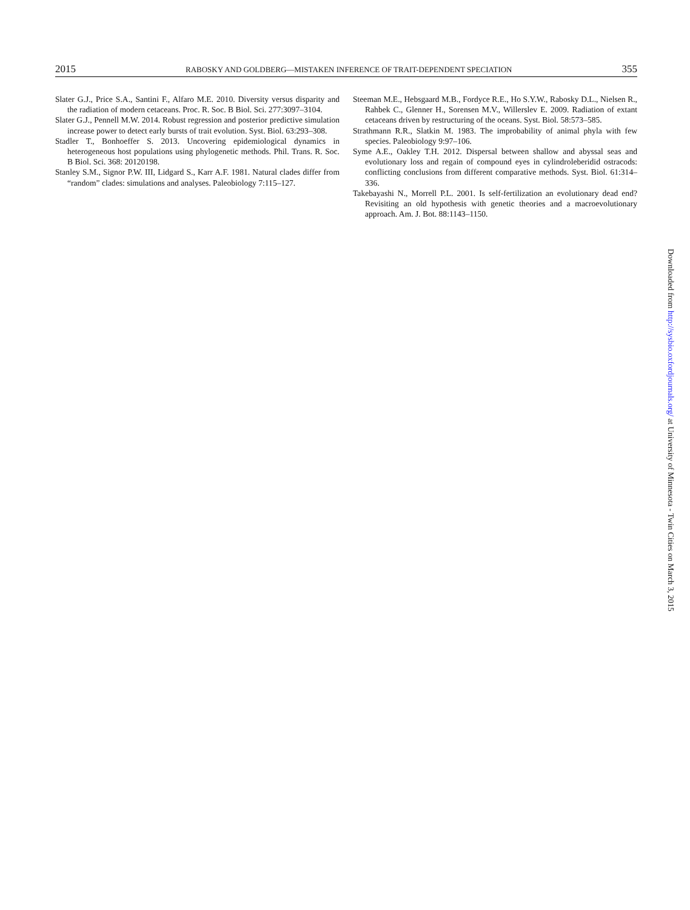2015 RABOSKY AND GOLDBERG—MISTAKEN INFERENCE OF TRAIT-DEPENDENT SPECIATION 355
Slater G.J., Price S.A., Santini F., Alfaro M.E. 2010. Diversity versus disparity and the radiation of modern cetaceans. Proc. R. Soc. B Biol. Sci. 277:3097–3104.
Slater G.J., Pennell M.W. 2014. Robust regression and posterior predictive simulation increase power to detect early bursts of trait evolution. Syst. Biol. 63:293–308.
Stadler T., Bonhoeffer S. 2013. Uncovering epidemiological dynamics in heterogeneous host populations using phylogenetic methods. Phil. Trans. R. Soc. B Biol. Sci. 368: 20120198.
Stanley S.M., Signor P.W. III, Lidgard S., Karr A.F. 1981. Natural clades differ from “random” clades: simulations and analyses. Paleobiology 7:115–127.
Steeman M.E., Hebsgaard M.B., Fordyce R.E., Ho S.Y.W., Rabosky D.L., Nielsen R., Rahbek C., Glenner H., Sorensen M.V., Willerslev E. 2009. Radiation of extant cetaceans driven by restructuring of the oceans. Syst. Biol. 58:573–585.
Strathmann R.R., Slatkin M. 1983. The improbability of animal phyla with few species. Paleobiology 9:97–106.
Syme A.E., Oakley T.H. 2012. Dispersal between shallow and abyssal seas and evolutionary loss and regain of compound eyes in cylindroleberidid ostracods: conflicting conclusions from different comparative methods. Syst. Biol. 61:314–336.
Takebayashi N., Morrell P.L. 2001. Is self-fertilization an evolutionary dead end? Revisiting an old hypothesis with genetic theories and a macroevolutionary approach. Am. J. Bot. 88:1143–1150.
Downloaded from http://sysbio.oxfordjournals.org/ at University of Minnesota - Twin Cities on March 3, 2015